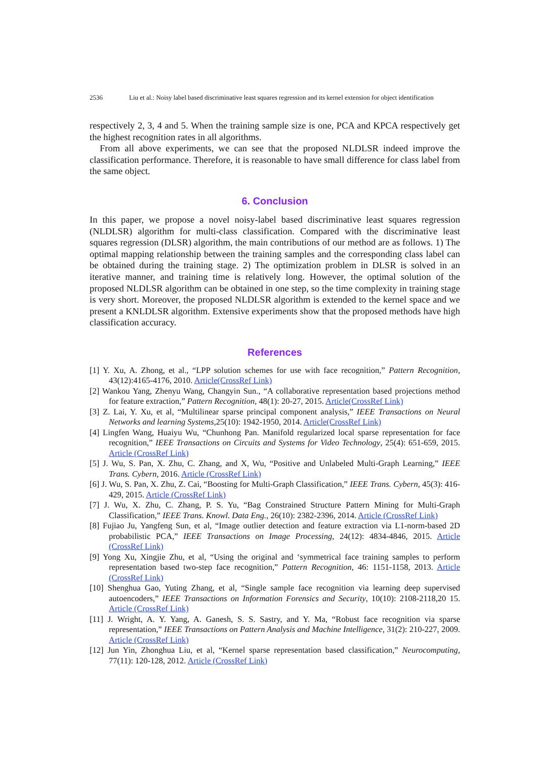2536 Liu et al.: Noisy label based discriminative least squares regression and its kernel extension for object identification
respectively 2, 3, 4 and 5. When the training sample size is one, PCA and KPCA respectively get the highest recognition rates in all algorithms.
From all above experiments, we can see that the proposed NLDLSR indeed improve the classification performance. Therefore, it is reasonable to have small difference for class label from the same object.
6. Conclusion
In this paper, we propose a novel noisy-label based discriminative least squares regression (NLDLSR) algorithm for multi-class classification. Compared with the discriminative least squares regression (DLSR) algorithm, the main contributions of our method are as follows. 1) The optimal mapping relationship between the training samples and the corresponding class label can be obtained during the training stage. 2) The optimization problem in DLSR is solved in an iterative manner, and training time is relatively long. However, the optimal solution of the proposed NLDLSR algorithm can be obtained in one step, so the time complexity in training stage is very short. Moreover, the proposed NLDLSR algorithm is extended to the kernel space and we present a KNLDLSR algorithm. Extensive experiments show that the proposed methods have high classification accuracy.
References
[1] Y. Xu, A. Zhong, et al., “LPP solution schemes for use with face recognition,” Pattern Recognition, 43(12):4165-4176, 2010. Article(CrossRef Link)
[2] Wankou Yang, Zhenyu Wang, Changyin Sun., “A collaborative representation based projections method for feature extraction,” Pattern Recognition, 48(1): 20-27, 2015. Article(CrossRef Link)
[3] Z. Lai, Y. Xu, et al, “Multilinear sparse principal component analysis,” IEEE Transactions on Neural Networks and learning Systems,25(10): 1942-1950, 2014. Article(CrossRef Link)
[4] Lingfen Wang, Huaiyu Wu, “Chunhong Pan. Manifold regularized local sparse representation for face recognition,” IEEE Transactions on Circuits and Systems for Video Technology, 25(4): 651-659, 2015. Article (CrossRef Link)
[5] J. Wu, S. Pan, X. Zhu, C. Zhang, and X, Wu, “Positive and Unlabeled Multi-Graph Learning,” IEEE Trans. Cybern, 2016. Article (CrossRef Link)
[6] J. Wu, S. Pan, X. Zhu, Z. Cai, “Boosting for Multi-Graph Classification,” IEEE Trans. Cybern, 45(3): 416-429, 2015. Article (CrossRef Link)
[7] J. Wu, X. Zhu, C. Zhang, P. S. Yu, “Bag Constrained Structure Pattern Mining for Multi-Graph Classification,” IEEE Trans. Knowl. Data Eng., 26(10): 2382-2396, 2014. Article (CrossRef Link)
[8] Fujiao Ju, Yangfeng Sun, et al, “Image outlier detection and feature extraction via L1-norm-based 2D probabilistic PCA,” IEEE Transactions on Image Processing, 24(12): 4834-4846, 2015. Article (CrossRef Link)
[9] Yong Xu, Xingjie Zhu, et al, “Using the original and ‘symmetrical face training samples to perform representation based two-step face recognition,” Pattern Recognition, 46: 1151-1158, 2013. Article (CrossRef Link)
[10] Shenghua Gao, Yuting Zhang, et al, “Single sample face recognition via learning deep supervised autoencoders,” IEEE Transactions on Information Forensics and Security, 10(10): 2108-2118,20 15. Article (CrossRef Link)
[11] J. Wright, A. Y. Yang, A. Ganesh, S. S. Sastry, and Y. Ma, “Robust face recognition via sparse representation,” IEEE Transactions on Pattern Analysis and Machine Intelligence, 31(2): 210-227, 2009. Article (CrossRef Link)
[12] Jun Yin, Zhonghua Liu, et al, “Kernel sparse representation based classification,” Neurocomputing, 77(11): 120-128, 2012. Article (CrossRef Link)